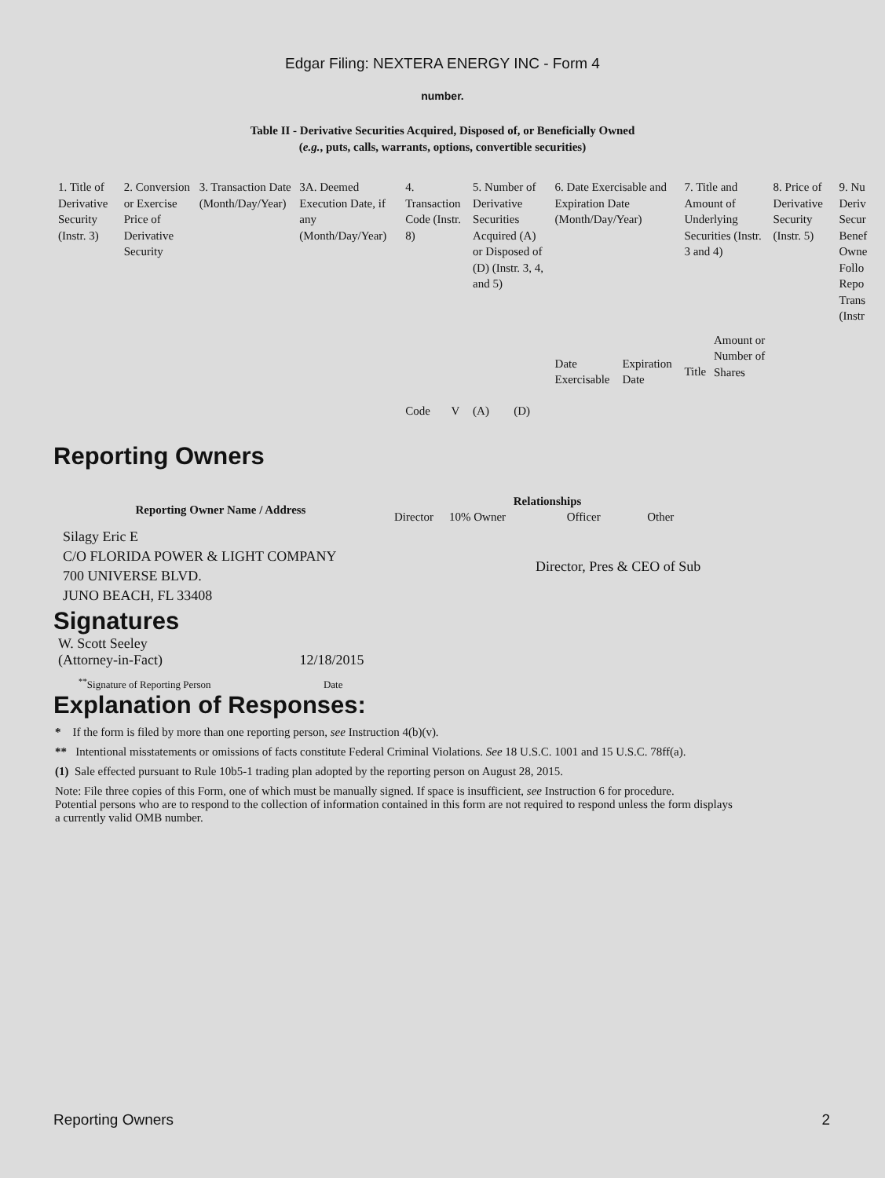Edgar Filing: NEXTERA ENERGY INC - Form 4
number.
Table II - Derivative Securities Acquired, Disposed of, or Beneficially Owned
(e.g., puts, calls, warrants, options, convertible securities)
| 1. Title of Derivative Security (Instr. 3) | 2. Conversion or Exercise Price of Derivative Security | 3. Transaction Date (Month/Day/Year) | 3A. Deemed Execution Date, if any (Month/Day/Year) | 4. Transaction Code (Instr. 8) | | 5. Number of Derivative Securities Acquired (A) or Disposed of (D) (Instr. 3, 4, and 5) | | 6. Date Exercisable and Expiration Date (Month/Day/Year) | | 7. Title and Amount of Underlying Securities (Instr. 3 and 4) | | 8. Price of Derivative Security (Instr. 5) | 9. Nu Deriv Secur Benef Owne Follo Repo Trans (Instr |
| | | | | Code | V | (A) | (D) | Date Exercisable | Expiration Date | Title | Amount or Number of Shares | | |
Reporting Owners
| Reporting Owner Name / Address | Relationships | | | |
| --- | --- | --- | --- | --- |
| | Director | 10% Owner | Officer | Other |
| Silagy Eric E C/O FLORIDA POWER & LIGHT COMPANY 700 UNIVERSE BLVD. JUNO BEACH, FL 33408 | | Director, Pres & CEO of Sub | | |
Signatures
W. Scott Seeley
(Attorney-in-Fact) 12/18/2015
<sup>**</sup> Signature of Reporting Person Date
Explanation of Responses:
* If the form is filed by more than one reporting person, see Instruction 4(b)(v).
** Intentional misstatements or omissions of facts constitute Federal Criminal Violations. See 18 U.S.C. 1001 and 15 U.S.C. 78ff(a).
(1) Sale effected pursuant to Rule 10b5-1 trading plan adopted by the reporting person on August 28, 2015.
Note: File three copies of this Form, one of which must be manually signed. If space is insufficient, see Instruction 6 for procedure.
Potential persons who are to respond to the collection of information contained in this form are not required to respond unless the form displays
a currently valid OMB number.
Reporting Owners 2